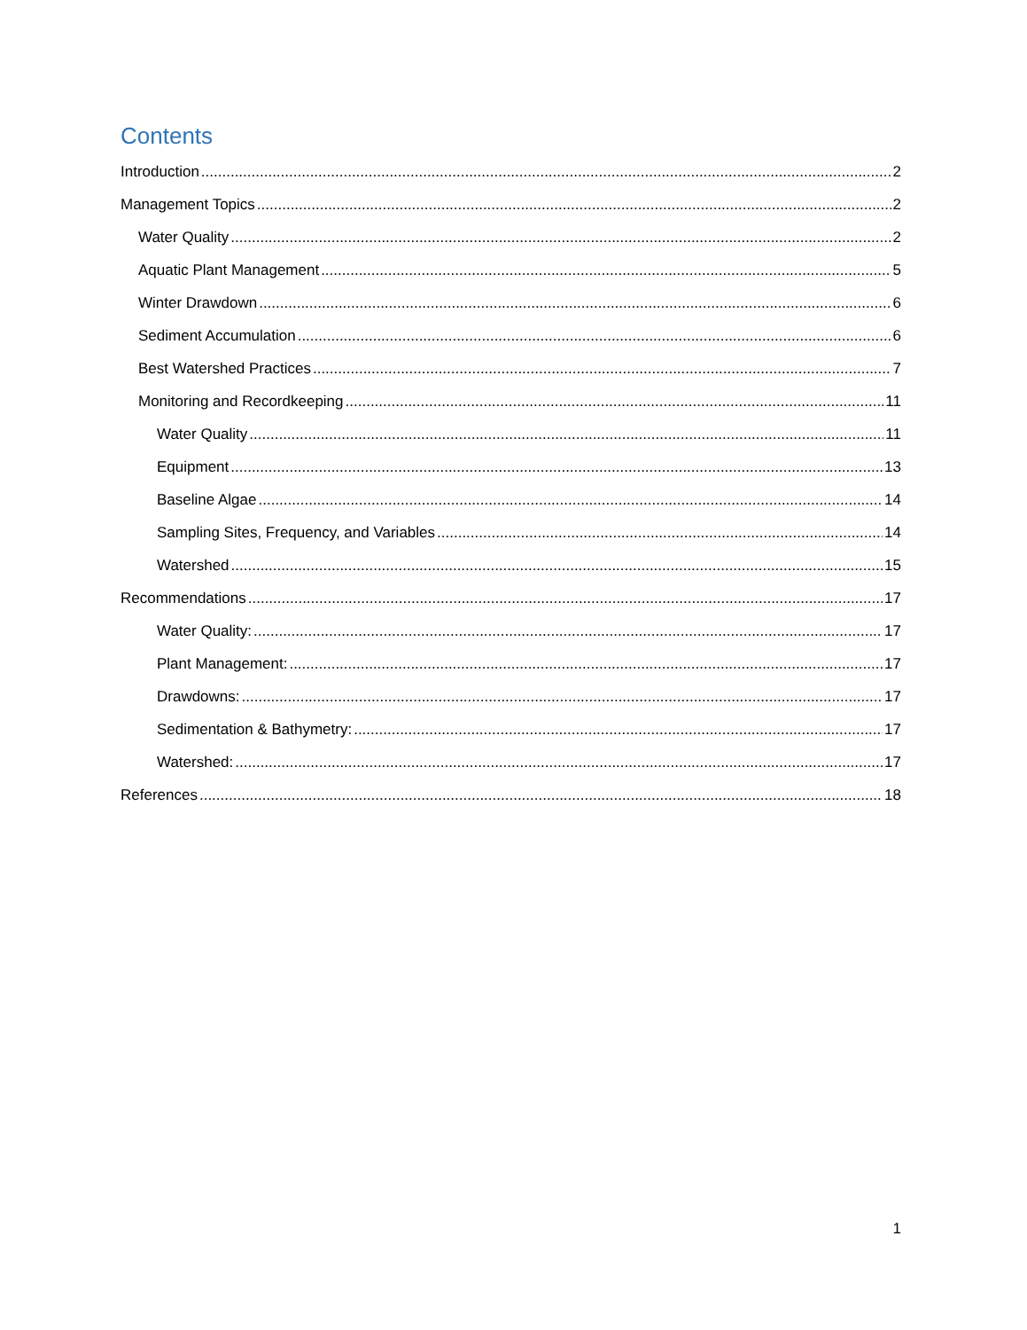Contents
Introduction 2
Management Topics 2
Water Quality 2
Aquatic Plant Management 5
Winter Drawdown 6
Sediment Accumulation 6
Best Watershed Practices 7
Monitoring and Recordkeeping 11
Water Quality 11
Equipment 13
Baseline Algae 14
Sampling Sites, Frequency, and Variables 14
Watershed 15
Recommendations 17
Water Quality: 17
Plant Management: 17
Drawdowns: 17
Sedimentation & Bathymetry: 17
Watershed: 17
References 18
1